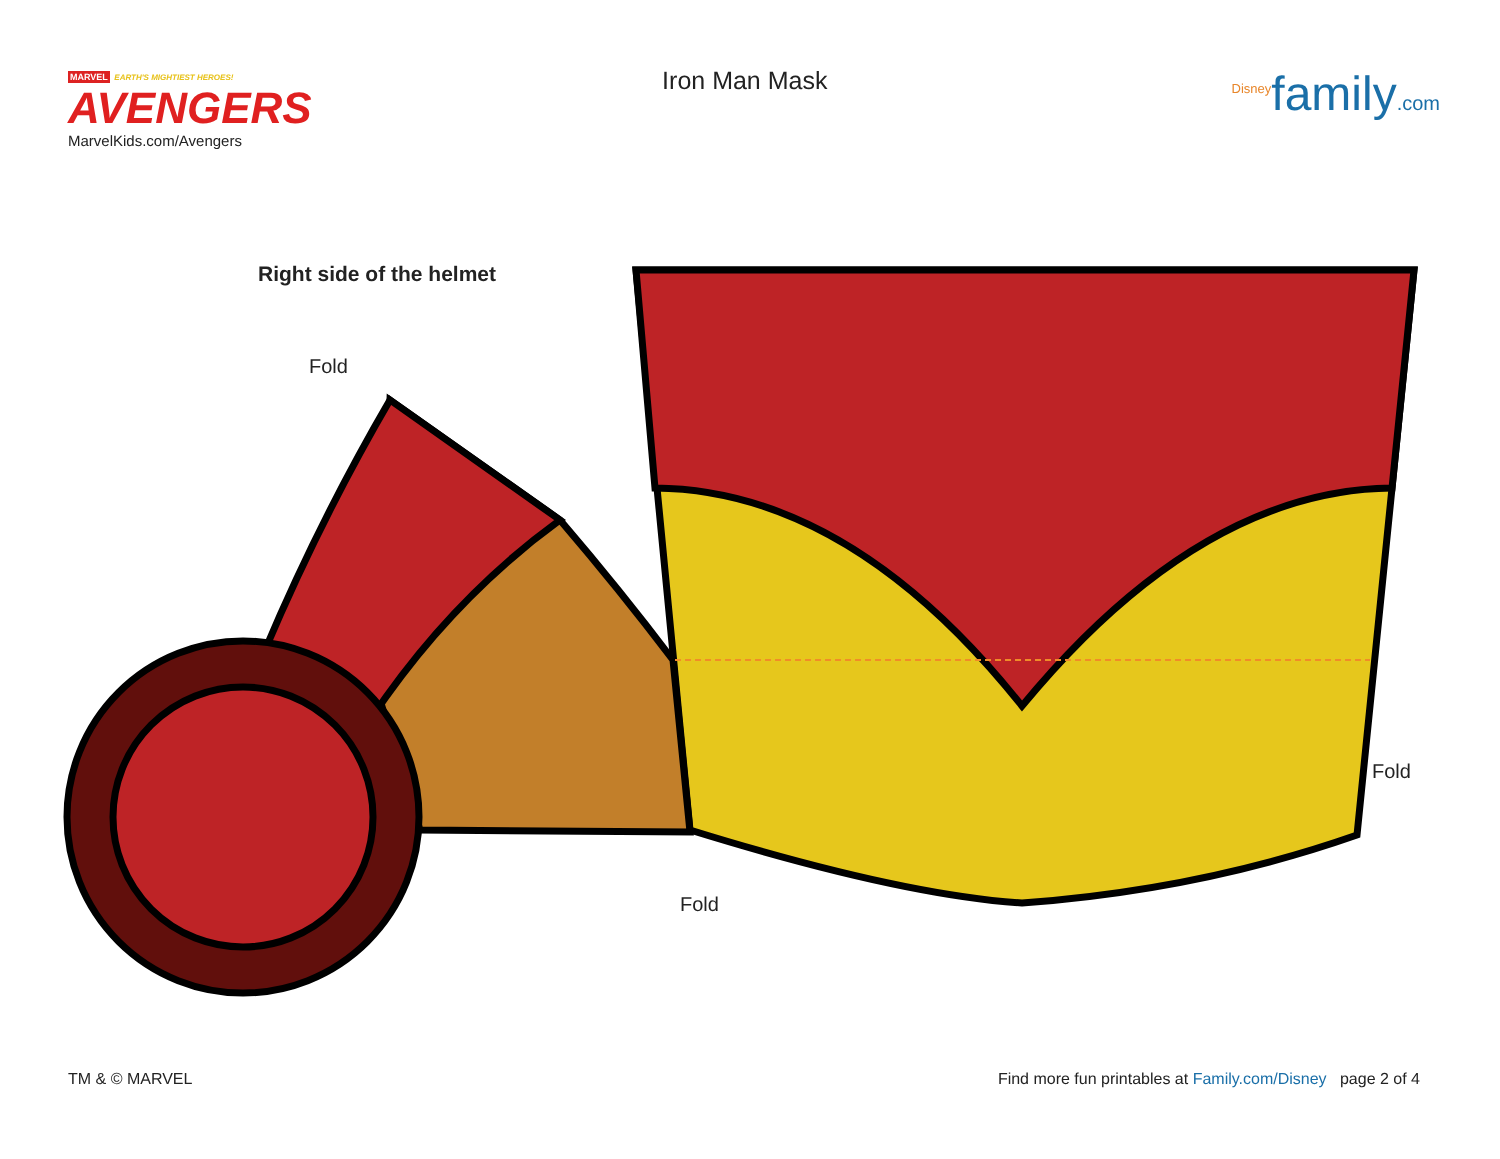MARVEL EARTH'S MIGHTIEST HEROES!
AVENGERS
MarvelKids.com/Avengers
Iron Man Mask
<sup>Disney</sup>family.com
Right side of the helmet
Fold
Fold
Fold
TM & © MARVEL Find more fun printables at Family.com/Disney page 2 of 4